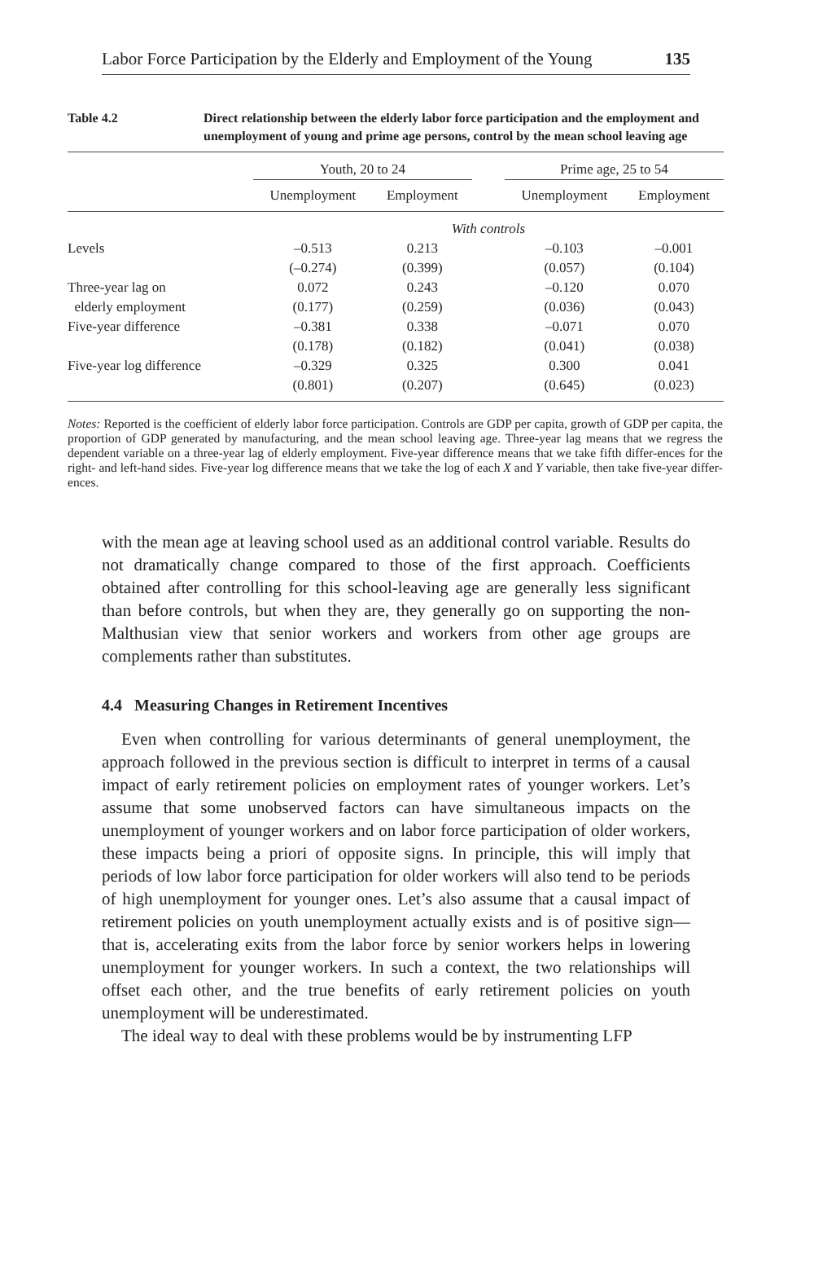Labor Force Participation by the Elderly and Employment of the Young 135
Table 4.2 Direct relationship between the elderly labor force participation and the employment and unemployment of young and prime age persons, control by the mean school leaving age
| | Youth, 20 to 24 | | | Prime age, 25 to 54 | |
| --- | --- | --- | --- | --- | --- |
| | Unemployment | Employment | | Unemployment | Employment |
| | With controls | | | | |
| Levels | –0.513 | 0.213 | | –0.103 | –0.001 |
| | (–0.274) | (0.399) | | (0.057) | (0.104) |
| Three-year lag on | 0.072 | 0.243 | | –0.120 | 0.070 |
| elderly employment | (0.177) | (0.259) | | (0.036) | (0.043) |
| Five-year difference | –0.381 | 0.338 | | –0.071 | 0.070 |
| | (0.178) | (0.182) | | (0.041) | (0.038) |
| Five-year log difference | –0.329 | 0.325 | | 0.300 | 0.041 |
| | (0.801) | (0.207) | | (0.645) | (0.023) |
Notes: Reported is the coefficient of elderly labor force participation. Controls are GDP per capita, growth of GDP per capita, the proportion of GDP generated by manufacturing, and the mean school leaving age. Three-year lag means that we regress the dependent variable on a three-year lag of elderly employment. Five-year difference means that we take fifth differ-ences for the right- and left-hand sides. Five-year log difference means that we take the log of each X and Y variable, then take five-year differ­ences.
with the mean age at leaving school used as an additional control variable. Results do not dramatically change compared to those of the first approach. Coefficients obtained after controlling for this school-leaving age are gener­ally less significant than before controls, but when they are, they generally go on supporting the non-Malthusian view that senior workers and workers from other age groups are complements rather than substitutes.
4.4 Measuring Changes in Retirement Incentives
Even when controlling for various determinants of general unemploy­ment, the approach followed in the previous section is difficult to interpret in terms of a causal impact of early retirement policies on employment rates of younger workers. Let’s assume that some unobserved factors can have simultaneous impacts on the unemployment of younger workers and on labor force participation of older workers, these impacts being a priori of opposite signs. In principle, this will imply that periods of low labor force participation for older workers will also tend to be periods of high unemployment for younger ones. Let’s also assume that a causal impact of retirement policies on youth unemployment actually exists and is of positive sign—that is, accelerating exits from the labor force by senior workers helps in lowering unemployment for younger workers. In such a context, the two relationships will offset each other, and the true benefits of early retirement policies on youth unemployment will be underestimated.
The ideal way to deal with these problems would be by instrumenting LFP